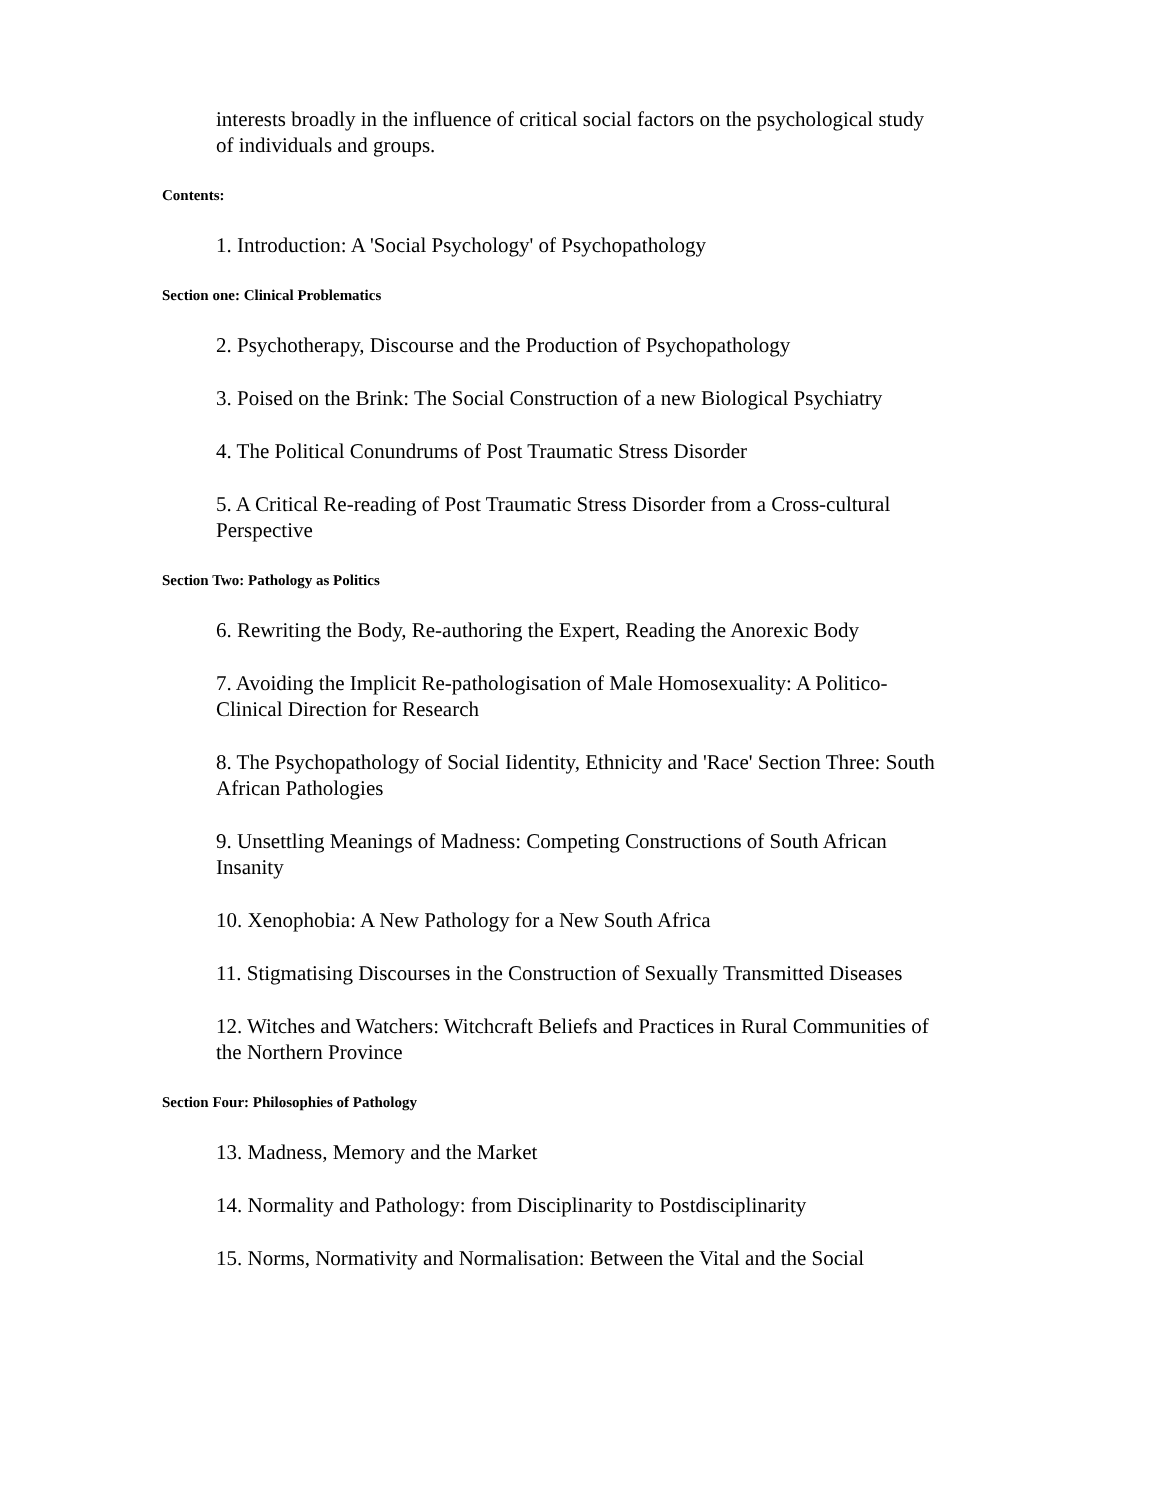interests broadly in the influence of critical social factors on the psychological study of individuals and groups.
Contents:
1. Introduction: A 'Social Psychology' of Psychopathology
Section one: Clinical Problematics
2. Psychotherapy, Discourse and the Production of Psychopathology
3. Poised on the Brink: The Social Construction of a new Biological Psychiatry
4. The Political Conundrums of Post Traumatic Stress Disorder
5. A Critical Re-reading of Post Traumatic Stress Disorder from a Cross-cultural Perspective
Section Two: Pathology as Politics
6. Rewriting the Body, Re-authoring the Expert, Reading the Anorexic Body
7. Avoiding the Implicit Re-pathologisation of Male Homosexuality: A Politico-Clinical Direction for Research
8. The Psychopathology of Social Iidentity, Ethnicity and 'Race' Section Three: South African Pathologies
9. Unsettling Meanings of Madness: Competing Constructions of South African Insanity
10. Xenophobia: A New Pathology for a New South Africa
11. Stigmatising Discourses in the Construction of Sexually Transmitted Diseases
12. Witches and Watchers: Witchcraft Beliefs and Practices in Rural Communities of the Northern Province
Section Four: Philosophies of Pathology
13. Madness, Memory and the Market
14. Normality and Pathology: from Disciplinarity to Postdisciplinarity
15. Norms, Normativity and Normalisation: Between the Vital and the Social